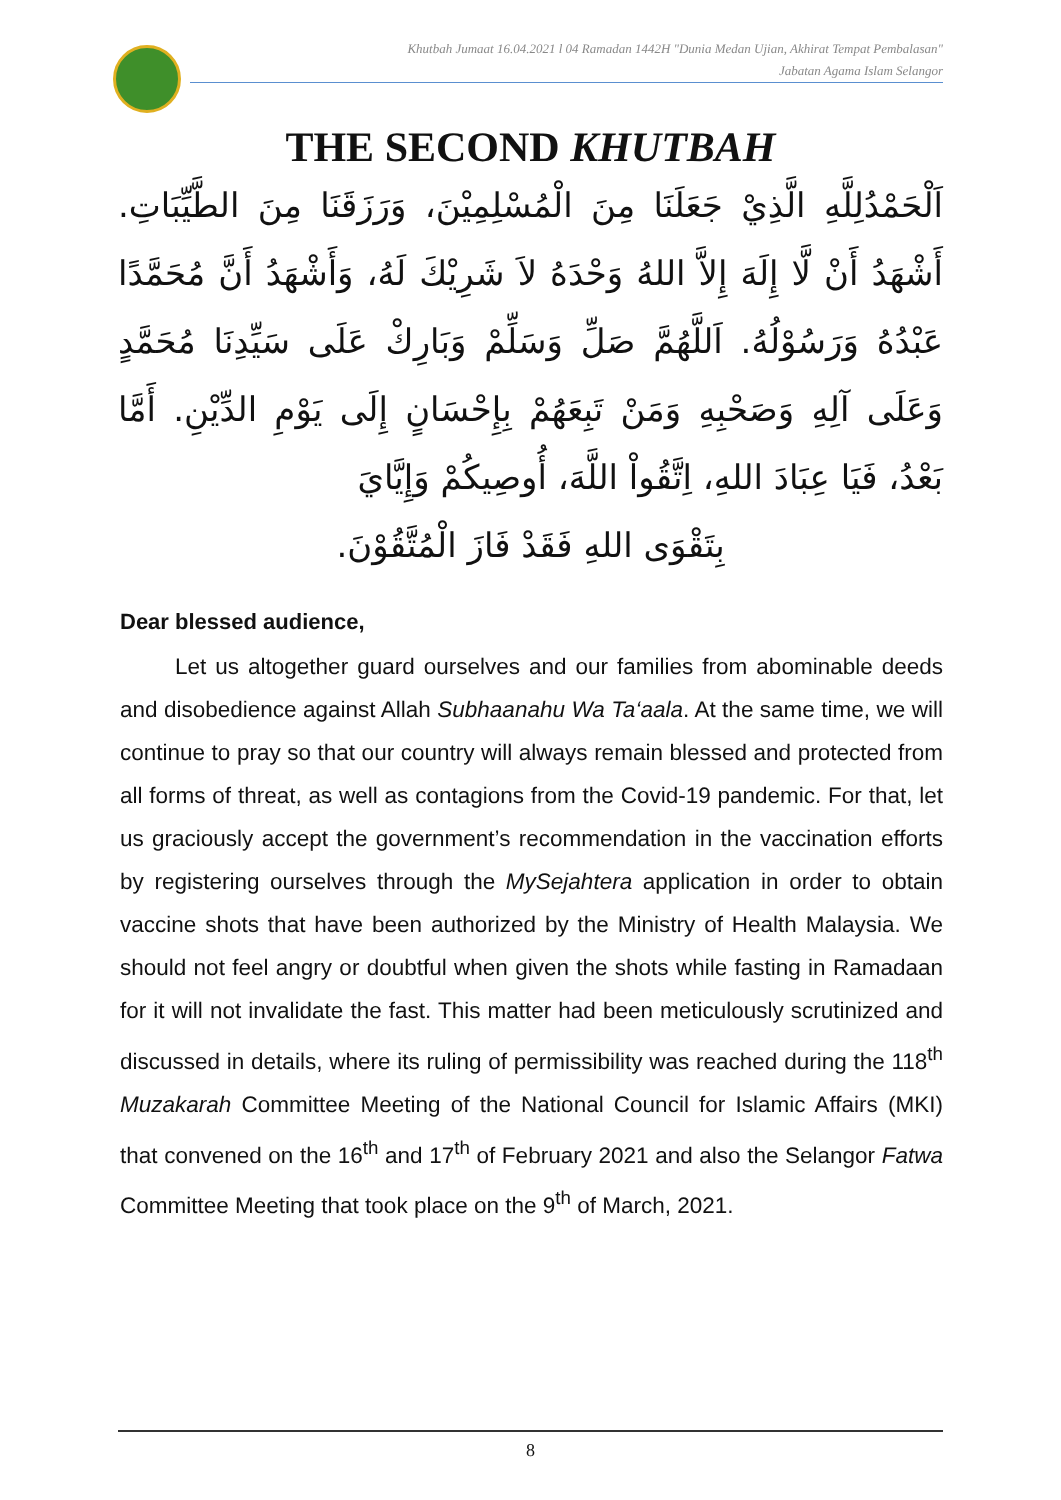Khutbah Jumaat 16.04.2021 l 04 Ramadan 1442H "Dunia Medan Ujian, Akhirat Tempat Pembalasan"
Jabatan Agama Islam Selangor
THE SECOND KHUTBAH
اَلْحَمْدُلِلَّهِ الَّذِيْ جَعَلَنَا مِنَ الْمُسْلِمِيْنَ، وَرَزَقَنَا مِنَ الطَّيِّبَاتِ. أَشْهَدُ أَنْ لَّا إِلَهَ إِلاَّ اللهُ وَحْدَهُ لاَ شَرِيْكَ لَهُ، وَأَشْهَدُ أَنَّ مُحَمَّدًا عَبْدُهُ وَرَسُوْلُهُ. اَللَّهُمَّ صَلِّ وَسَلِّمْ وَبَارِكْ عَلَى سَيِّدِنَا مُحَمَّدٍ وَعَلَى آلِهِ وَصَحْبِهِ وَمَنْ تَبِعَهُمْ بِإِحْسَانٍ إِلَى يَوْمِ الدِّيْنِ. أَمَّا بَعْدُ، فَيَا عِبَادَ اللهِ، اِتَّقُواْ اللَّهَ، أُوصِيكُمْ وَإِيَّايَ
بِتَقْوَى اللهِ فَقَدْ فَازَ الْمُتَّقُوْنَ.
Dear blessed audience,
Let us altogether guard ourselves and our families from abominable deeds and disobedience against Allah Subhaanahu Wa Ta‘aala. At the same time, we will continue to pray so that our country will always remain blessed and protected from all forms of threat, as well as contagions from the Covid-19 pandemic. For that, let us graciously accept the government’s recommendation in the vaccination efforts by registering ourselves through the MySejahtera application in order to obtain vaccine shots that have been authorized by the Ministry of Health Malaysia. We should not feel angry or doubtful when given the shots while fasting in Ramadaan for it will not invalidate the fast. This matter had been meticulously scrutinized and discussed in details, where its ruling of permissibility was reached during the 118<sup>th</sup> Muzakarah Committee Meeting of the National Council for Islamic Affairs (MKI) that convened on the 16<sup>th</sup> and 17<sup>th</sup> of February 2021 and also the Selangor Fatwa Committee Meeting that took place on the 9<sup>th</sup> of March, 2021.
8